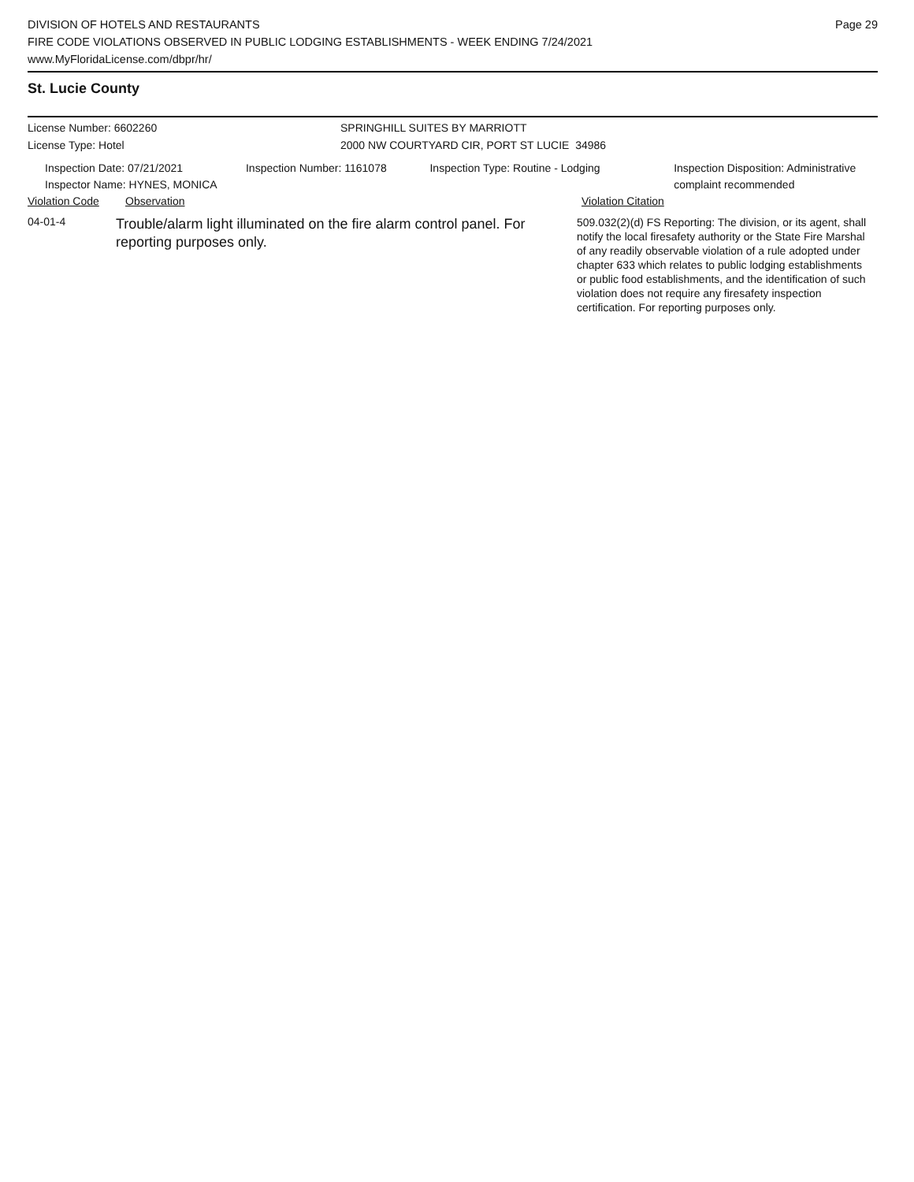DIVISION OF HOTELS AND RESTAURANTS
FIRE CODE VIOLATIONS OBSERVED IN PUBLIC LODGING ESTABLISHMENTS - WEEK ENDING 7/24/2021
www.MyFloridaLicense.com/dbpr/hr/
Page 29
St. Lucie County
License Number: 6602260 SPRINGHILL SUITES BY MARRIOTT
License Type: Hotel 2000 NW COURTYARD CIR, PORT ST LUCIE 34986
Inspection Date: 07/21/2021
Inspector Name: HYNES, MONICA
Inspection Number: 1161078 Inspection Type: Routine - Lodging Inspection Disposition: Administrative complaint recommended
Violation Code Observation Violation Citation
04-01-4
Trouble/alarm light illuminated on the fire alarm control panel. For reporting purposes only.
509.032(2)(d) FS Reporting: The division, or its agent, shall notify the local firesafety authority or the State Fire Marshal of any readily observable violation of a rule adopted under chapter 633 which relates to public lodging establishments or public food establishments, and the identification of such violation does not require any firesafety inspection certification. For reporting purposes only.